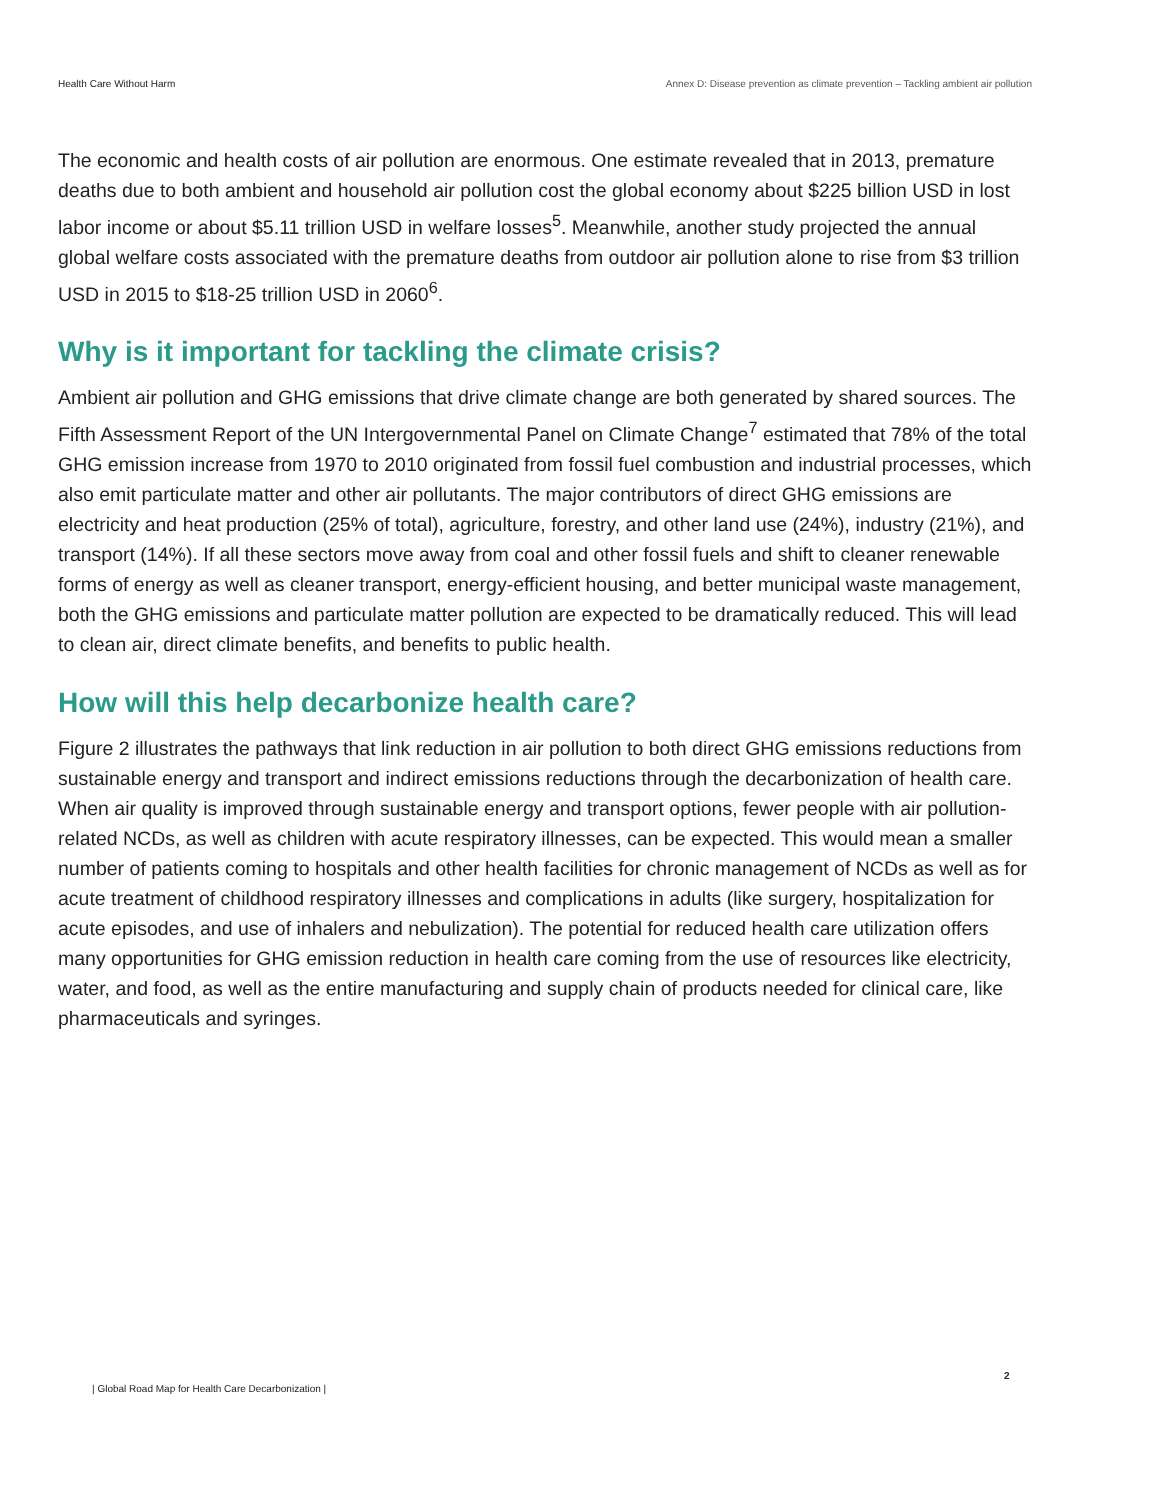Health Care Without Harm Annex D: Disease prevention as climate prevention – Tackling ambient air pollution
The economic and health costs of air pollution are enormous. One estimate revealed that in 2013, premature deaths due to both ambient and household air pollution cost the global economy about $225 billion USD in lost labor income or about $5.11 trillion USD in welfare losses<sup>5</sup>. Meanwhile, another study projected the annual global welfare costs associated with the premature deaths from outdoor air pollution alone to rise from $3 trillion USD in 2015 to $18-25 trillion USD in 2060<sup>6</sup>.
Why is it important for tackling the climate crisis?
Ambient air pollution and GHG emissions that drive climate change are both generated by shared sources. The Fifth Assessment Report of the UN Intergovernmental Panel on Climate Change<sup>7</sup> estimated that 78% of the total GHG emission increase from 1970 to 2010 originated from fossil fuel combustion and industrial processes, which also emit particulate matter and other air pollutants. The major contributors of direct GHG emissions are electricity and heat production (25% of total), agriculture, forestry, and other land use (24%), industry (21%), and transport (14%). If all these sectors move away from coal and other fossil fuels and shift to cleaner renewable forms of energy as well as cleaner transport, energy-efficient housing, and better municipal waste management, both the GHG emissions and particulate matter pollution are expected to be dramatically reduced. This will lead to clean air, direct climate benefits, and benefits to public health.
How will this help decarbonize health care?
Figure 2 illustrates the pathways that link reduction in air pollution to both direct GHG emissions reductions from sustainable energy and transport and indirect emissions reductions through the decarbonization of health care. When air quality is improved through sustainable energy and transport options, fewer people with air pollution-related NCDs, as well as children with acute respiratory illnesses, can be expected. This would mean a smaller number of patients coming to hospitals and other health facilities for chronic management of NCDs as well as for acute treatment of childhood respiratory illnesses and complications in adults (like surgery, hospitalization for acute episodes, and use of inhalers and nebulization). The potential for reduced health care utilization offers many opportunities for GHG emission reduction in health care coming from the use of resources like electricity, water, and food, as well as the entire manufacturing and supply chain of products needed for clinical care, like pharmaceuticals and syringes.
2
| Global Road Map for Health Care Decarbonization |